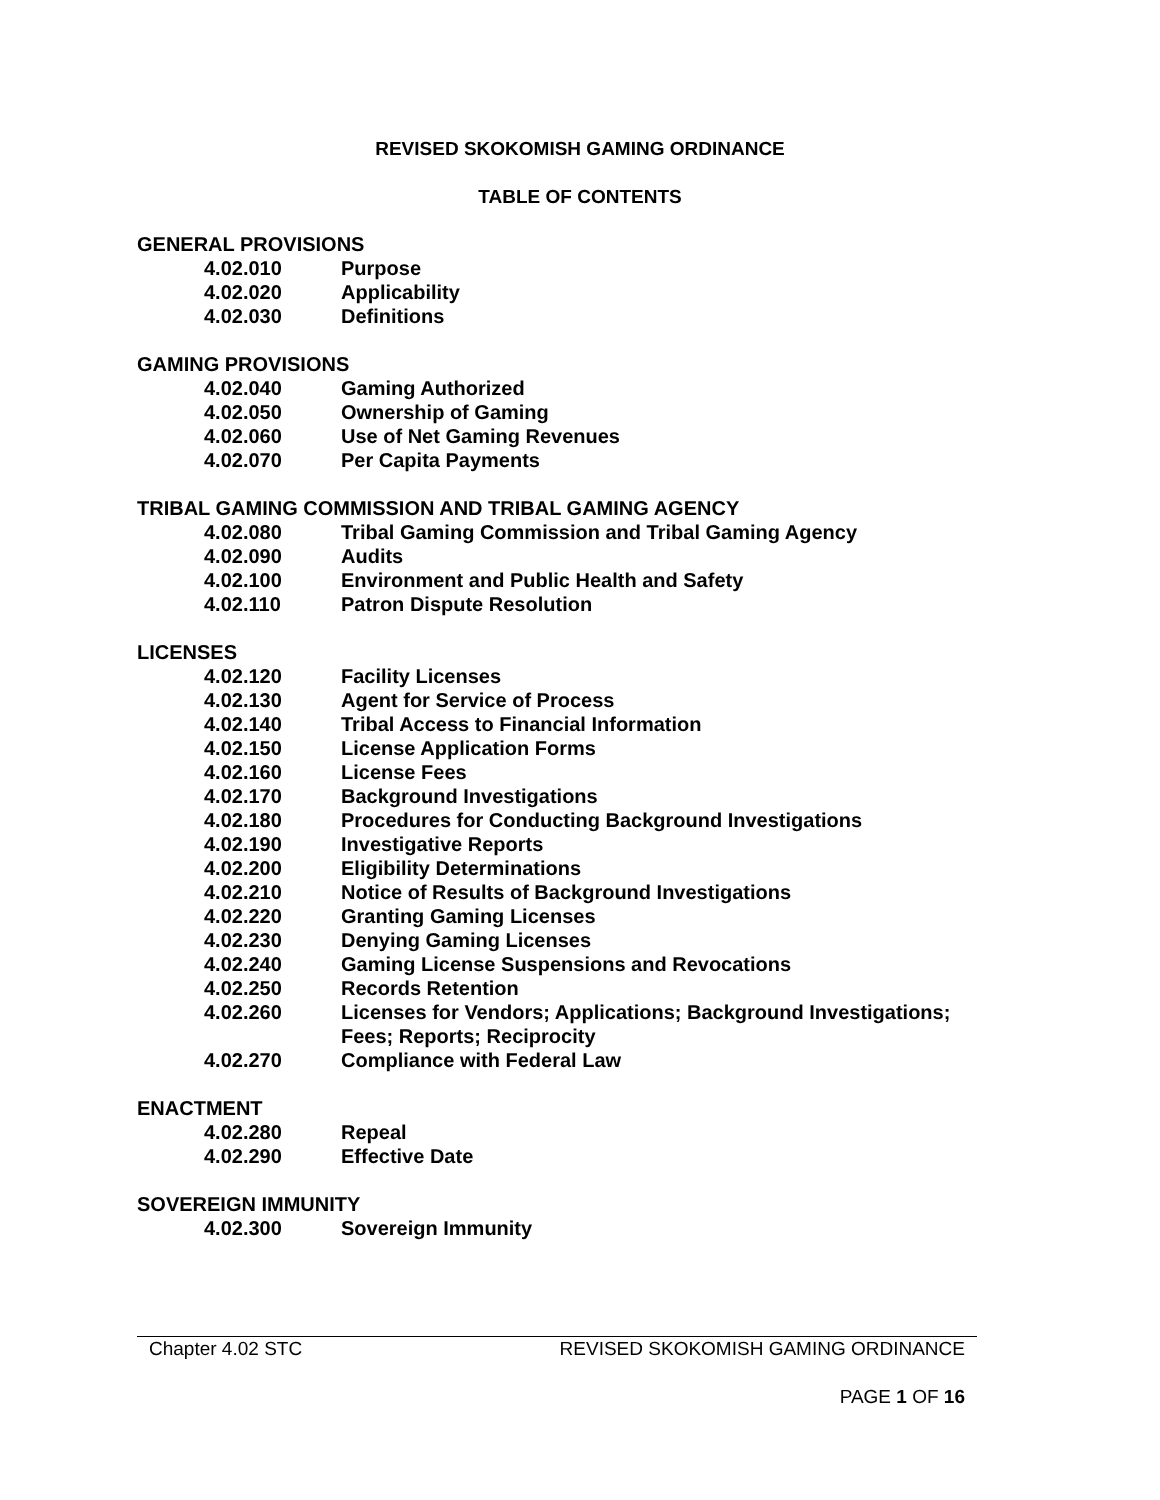REVISED SKOKOMISH GAMING ORDINANCE
TABLE OF CONTENTS
GENERAL PROVISIONS
4.02.010 Purpose
4.02.020 Applicability
4.02.030 Definitions
GAMING PROVISIONS
4.02.040 Gaming Authorized
4.02.050 Ownership of Gaming
4.02.060 Use of Net Gaming Revenues
4.02.070 Per Capita Payments
TRIBAL GAMING COMMISSION AND TRIBAL GAMING AGENCY
4.02.080 Tribal Gaming Commission and Tribal Gaming Agency
4.02.090 Audits
4.02.100 Environment and Public Health and Safety
4.02.110 Patron Dispute Resolution
LICENSES
4.02.120 Facility Licenses
4.02.130 Agent for Service of Process
4.02.140 Tribal Access to Financial Information
4.02.150 License Application Forms
4.02.160 License Fees
4.02.170 Background Investigations
4.02.180 Procedures for Conducting Background Investigations
4.02.190 Investigative Reports
4.02.200 Eligibility Determinations
4.02.210 Notice of Results of Background Investigations
4.02.220 Granting Gaming Licenses
4.02.230 Denying Gaming Licenses
4.02.240 Gaming License Suspensions and Revocations
4.02.250 Records Retention
4.02.260 Licenses for Vendors; Applications; Background Investigations;
Fees; Reports; Reciprocity
4.02.270 Compliance with Federal Law
ENACTMENT
4.02.280 Repeal
4.02.290 Effective Date
SOVEREIGN IMMUNITY
4.02.300 Sovereign Immunity
Chapter 4.02 STC REVISED SKOKOMISH GAMING ORDINANCE
PAGE 1 OF 16